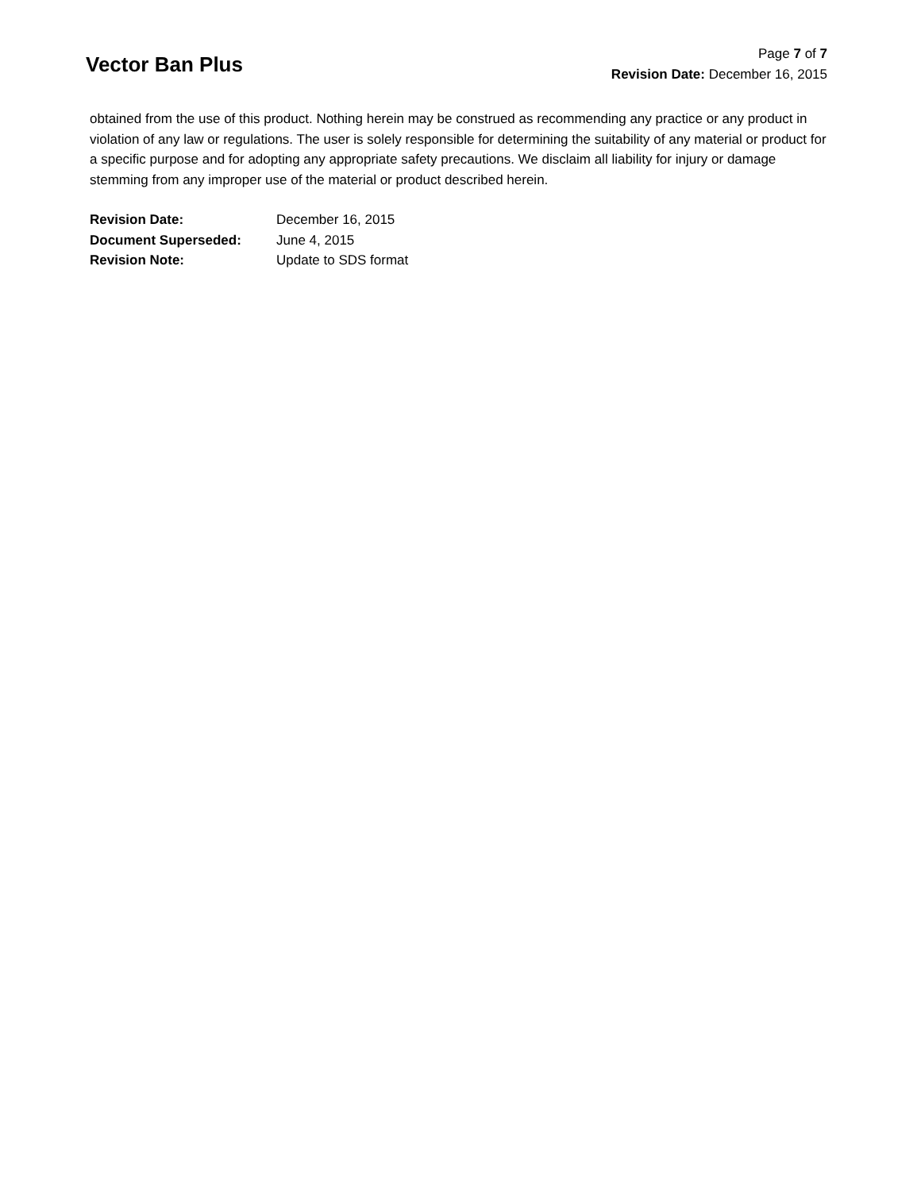Vector Ban Plus
Page 7 of 7
Revision Date: December 16, 2015
obtained from the use of this product. Nothing herein may be construed as recommending any practice or any product in violation of any law or regulations. The user is solely responsible for determining the suitability of any material or product for a specific purpose and for adopting any appropriate safety precautions. We disclaim all liability for injury or damage stemming from any improper use of the material or product described herein.
| Revision Date: | December 16, 2015 |
| Document Superseded: | June 4, 2015 |
| Revision Note: | Update to SDS format |